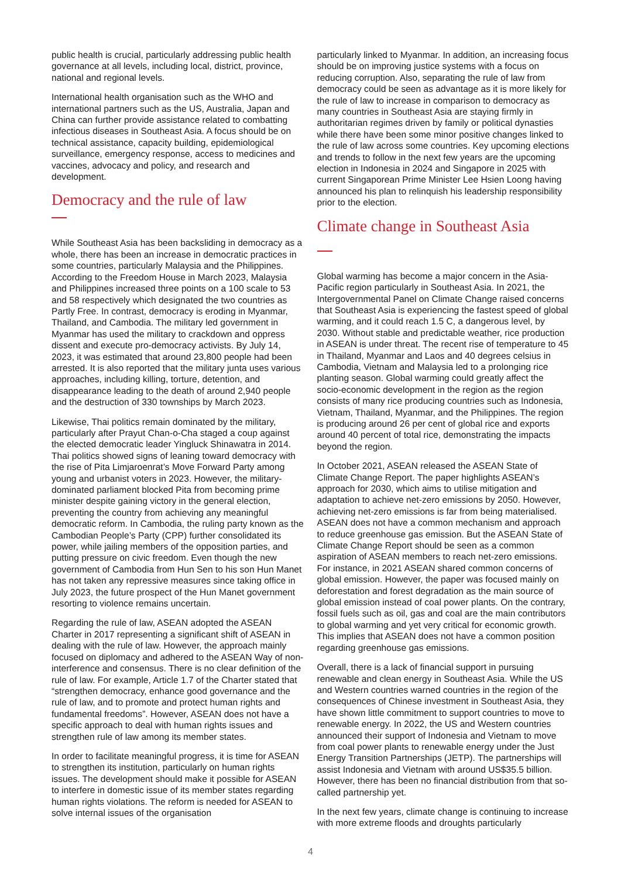public health is crucial, particularly addressing public health governance at all levels, including local, district, province, national and regional levels.
International health organisation such as the WHO and international partners such as the US, Australia, Japan and China can further provide assistance related to combatting infectious diseases in Southeast Asia. A focus should be on technical assistance, capacity building, epidemiological surveillance, emergency response, access to medicines and vaccines, advocacy and policy, and research and development.
Democracy and the rule of law
While Southeast Asia has been backsliding in democracy as a whole, there has been an increase in democratic practices in some countries, particularly Malaysia and the Philippines. According to the Freedom House in March 2023, Malaysia and Philippines increased three points on a 100 scale to 53 and 58 respectively which designated the two countries as Partly Free. In contrast, democracy is eroding in Myanmar, Thailand, and Cambodia. The military led government in Myanmar has used the military to crackdown and oppress dissent and execute pro-democracy activists. By July 14, 2023, it was estimated that around 23,800 people had been arrested. It is also reported that the military junta uses various approaches, including killing, torture, detention, and disappearance leading to the death of around 2,940 people and the destruction of 330 townships by March 2023.
Likewise, Thai politics remain dominated by the military, particularly after Prayut Chan-o-Cha staged a coup against the elected democratic leader Yingluck Shinawatra in 2014. Thai politics showed signs of leaning toward democracy with the rise of Pita Limjaroenrat’s Move Forward Party among young and urbanist voters in 2023. However, the military-dominated parliament blocked Pita from becoming prime minister despite gaining victory in the general election, preventing the country from achieving any meaningful democratic reform. In Cambodia, the ruling party known as the Cambodian People’s Party (CPP) further consolidated its power, while jailing members of the opposition parties, and putting pressure on civic freedom. Even though the new government of Cambodia from Hun Sen to his son Hun Manet has not taken any repressive measures since taking office in July 2023, the future prospect of the Hun Manet government resorting to violence remains uncertain.
Regarding the rule of law, ASEAN adopted the ASEAN Charter in 2017 representing a significant shift of ASEAN in dealing with the rule of law. However, the approach mainly focused on diplomacy and adhered to the ASEAN Way of non-interference and consensus. There is no clear definition of the rule of law. For example, Article 1.7 of the Charter stated that “strengthen democracy, enhance good governance and the rule of law, and to promote and protect human rights and fundamental freedoms”. However, ASEAN does not have a specific approach to deal with human rights issues and strengthen rule of law among its member states.
In order to facilitate meaningful progress, it is time for ASEAN to strengthen its institution, particularly on human rights issues. The development should make it possible for ASEAN to interfere in domestic issue of its member states regarding human rights violations. The reform is needed for ASEAN to solve internal issues of the organisation
particularly linked to Myanmar. In addition, an increasing focus should be on improving justice systems with a focus on reducing corruption. Also, separating the rule of law from democracy could be seen as advantage as it is more likely for the rule of law to increase in comparison to democracy as many countries in Southeast Asia are staying firmly in authoritarian regimes driven by family or political dynasties while there have been some minor positive changes linked to the rule of law across some countries. Key upcoming elections and trends to follow in the next few years are the upcoming election in Indonesia in 2024 and Singapore in 2025 with current Singaporean Prime Minister Lee Hsien Loong having announced his plan to relinquish his leadership responsibility prior to the election.
Climate change in Southeast Asia
Global warming has become a major concern in the Asia-Pacific region particularly in Southeast Asia. In 2021, the Intergovernmental Panel on Climate Change raised concerns that Southeast Asia is experiencing the fastest speed of global warming, and it could reach 1.5 C, a dangerous level, by 2030. Without stable and predictable weather, rice production in ASEAN is under threat. The recent rise of temperature to 45 in Thailand, Myanmar and Laos and 40 degrees celsius in Cambodia, Vietnam and Malaysia led to a prolonging rice planting season. Global warming could greatly affect the socio-economic development in the region as the region consists of many rice producing countries such as Indonesia, Vietnam, Thailand, Myanmar, and the Philippines. The region is producing around 26 per cent of global rice and exports around 40 percent of total rice, demonstrating the impacts beyond the region.
In October 2021, ASEAN released the ASEAN State of Climate Change Report. The paper highlights ASEAN’s approach for 2030, which aims to utilise mitigation and adaptation to achieve net-zero emissions by 2050. However, achieving net-zero emissions is far from being materialised. ASEAN does not have a common mechanism and approach to reduce greenhouse gas emission. But the ASEAN State of Climate Change Report should be seen as a common aspiration of ASEAN members to reach net-zero emissions. For instance, in 2021 ASEAN shared common concerns of global emission. However, the paper was focused mainly on deforestation and forest degradation as the main source of global emission instead of coal power plants. On the contrary, fossil fuels such as oil, gas and coal are the main contributors to global warming and yet very critical for economic growth. This implies that ASEAN does not have a common position regarding greenhouse gas emissions.
Overall, there is a lack of financial support in pursuing renewable and clean energy in Southeast Asia. While the US and Western countries warned countries in the region of the consequences of Chinese investment in Southeast Asia, they have shown little commitment to support countries to move to renewable energy. In 2022, the US and Western countries announced their support of Indonesia and Vietnam to move from coal power plants to renewable energy under the Just Energy Transition Partnerships (JETP). The partnerships will assist Indonesia and Vietnam with around US$35.5 billion. However, there has been no financial distribution from that so-called partnership yet.
In the next few years, climate change is continuing to increase with more extreme floods and droughts particularly
4